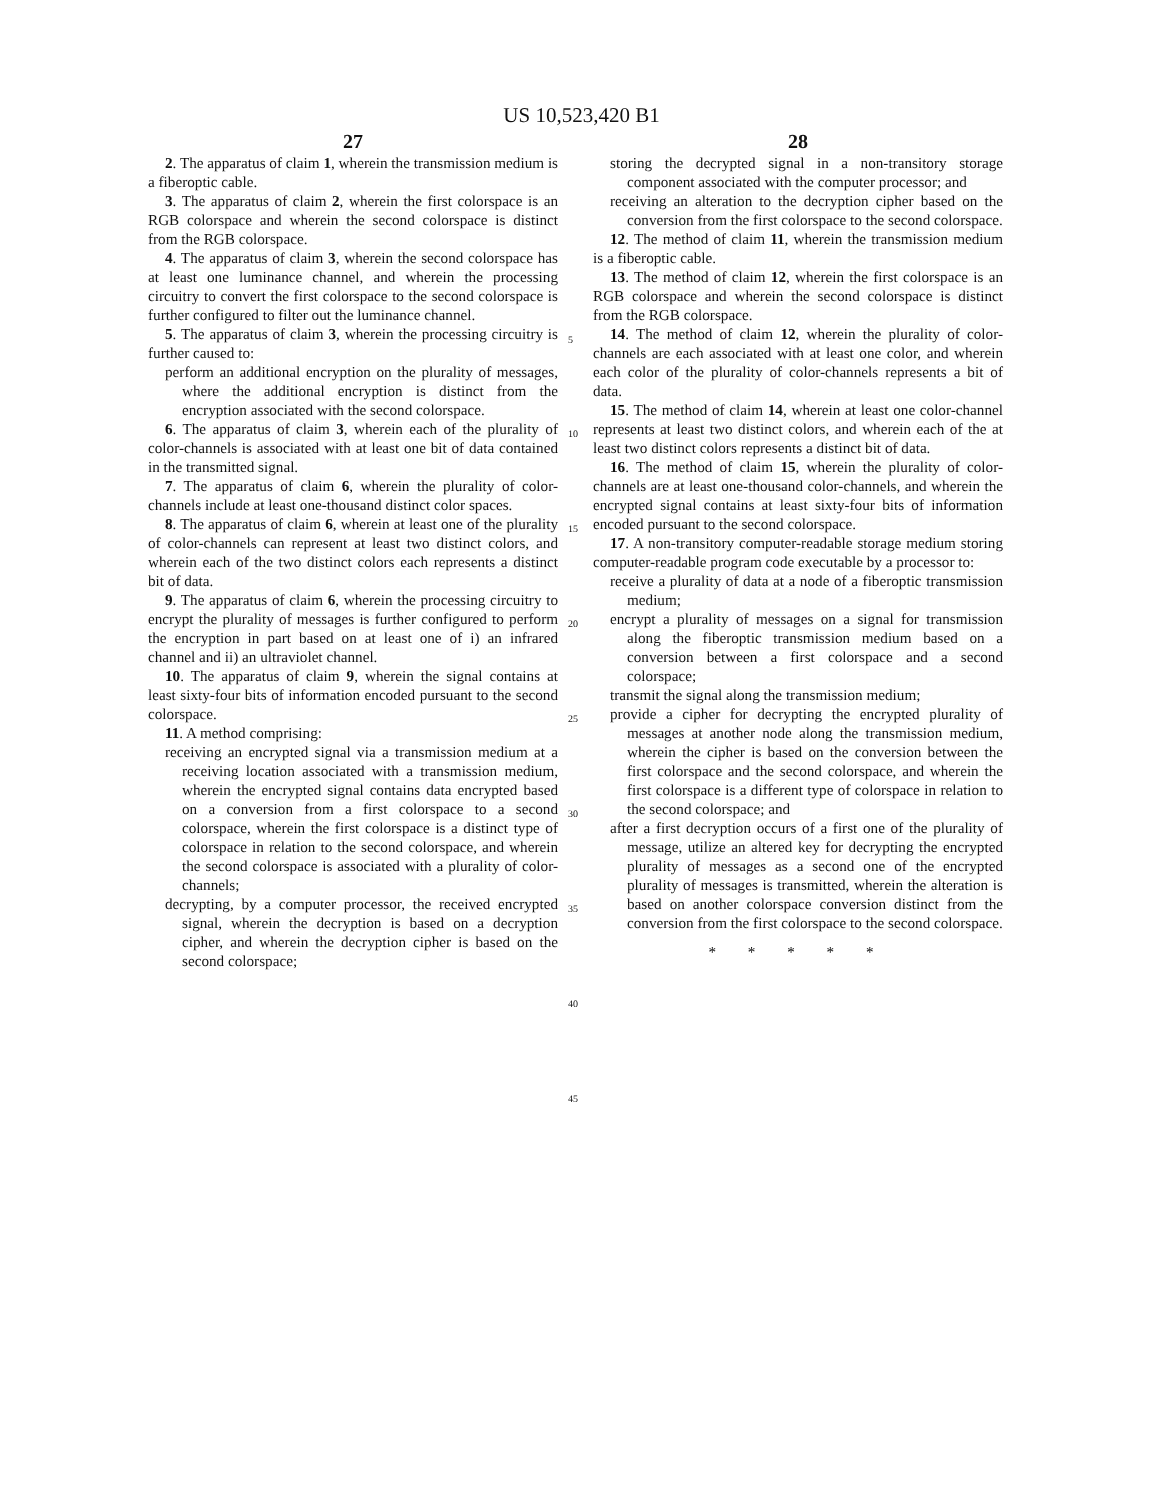US 10,523,420 B1
27
2. The apparatus of claim 1, wherein the transmission medium is a fiberoptic cable.
3. The apparatus of claim 2, wherein the first colorspace is an RGB colorspace and wherein the second colorspace is distinct from the RGB colorspace.
4. The apparatus of claim 3, wherein the second colorspace has at least one luminance channel, and wherein the processing circuitry to convert the first colorspace to the second colorspace is further configured to filter out the luminance channel.
5. The apparatus of claim 3, wherein the processing circuitry is further caused to:
perform an additional encryption on the plurality of messages, where the additional encryption is distinct from the encryption associated with the second colorspace.
6. The apparatus of claim 3, wherein each of the plurality of color-channels is associated with at least one bit of data contained in the transmitted signal.
7. The apparatus of claim 6, wherein the plurality of color-channels include at least one-thousand distinct color spaces.
8. The apparatus of claim 6, wherein at least one of the plurality of color-channels can represent at least two distinct colors, and wherein each of the two distinct colors each represents a distinct bit of data.
9. The apparatus of claim 6, wherein the processing circuitry to encrypt the plurality of messages is further configured to perform the encryption in part based on at least one of i) an infrared channel and ii) an ultraviolet channel.
10. The apparatus of claim 9, wherein the signal contains at least sixty-four bits of information encoded pursuant to the second colorspace.
11. A method comprising:
receiving an encrypted signal via a transmission medium at a receiving location associated with a transmission medium, wherein the encrypted signal contains data encrypted based on a conversion from a first colorspace to a second colorspace, wherein the first colorspace is a distinct type of colorspace in relation to the second colorspace, and wherein the second colorspace is associated with a plurality of color-channels;
decrypting, by a computer processor, the received encrypted signal, wherein the decryption is based on a decryption cipher, and wherein the decryption cipher is based on the second colorspace;
5
10
15
20
25
30
35
40
45
28
storing the decrypted signal in a non-transitory storage component associated with the computer processor; and
receiving an alteration to the decryption cipher based on the conversion from the first colorspace to the second colorspace.
12. The method of claim 11, wherein the transmission medium is a fiberoptic cable.
13. The method of claim 12, wherein the first colorspace is an RGB colorspace and wherein the second colorspace is distinct from the RGB colorspace.
14. The method of claim 12, wherein the plurality of color-channels are each associated with at least one color, and wherein each color of the plurality of color-channels represents a bit of data.
15. The method of claim 14, wherein at least one color-channel represents at least two distinct colors, and wherein each of the at least two distinct colors represents a distinct bit of data.
16. The method of claim 15, wherein the plurality of color-channels are at least one-thousand color-channels, and wherein the encrypted signal contains at least sixty-four bits of information encoded pursuant to the second colorspace.
17. A non-transitory computer-readable storage medium storing computer-readable program code executable by a processor to:
receive a plurality of data at a node of a fiberoptic transmission medium;
encrypt a plurality of messages on a signal for transmission along the fiberoptic transmission medium based on a conversion between a first colorspace and a second colorspace;
transmit the signal along the transmission medium;
provide a cipher for decrypting the encrypted plurality of messages at another node along the transmission medium, wherein the cipher is based on the conversion between the first colorspace and the second colorspace, and wherein the first colorspace is a different type of colorspace in relation to the second colorspace; and
after a first decryption occurs of a first one of the plurality of message, utilize an altered key for decrypting the encrypted plurality of messages as a second one of the encrypted plurality of messages is transmitted, wherein the alteration is based on another colorspace conversion distinct from the conversion from the first colorspace to the second colorspace.
* * * * *